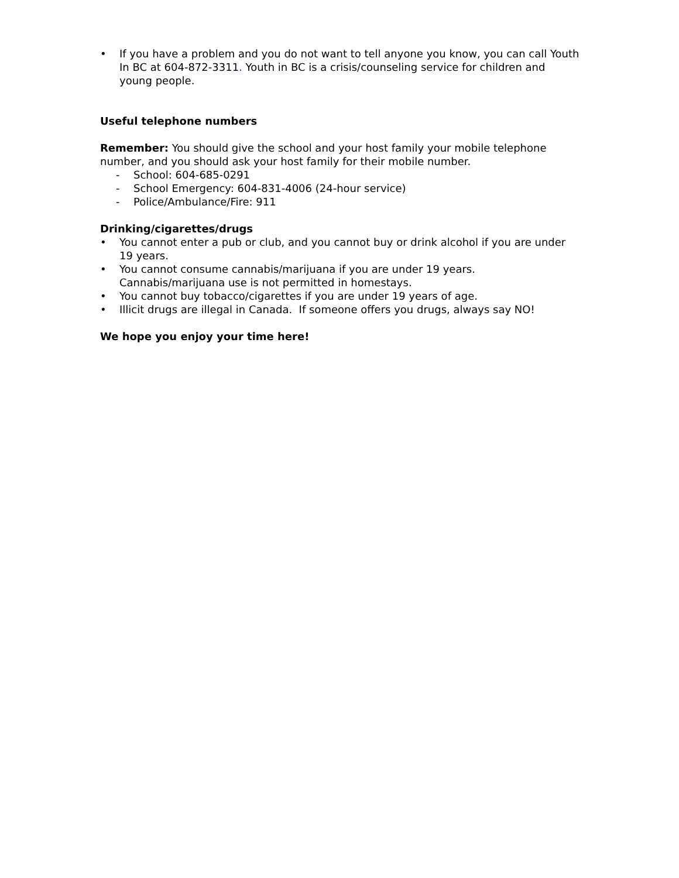• If you have a problem and you do not want to tell anyone you know, you can call Youth In BC at 604-872-3311. Youth in BC is a crisis/counseling service for children and young people.
Useful telephone numbers
Remember: You should give the school and your host family your mobile telephone number, and you should ask your host family for their mobile number.
- School: 604-685-0291
- School Emergency: 604-831-4006 (24-hour service)
- Police/Ambulance/Fire: 911
Drinking/cigarettes/drugs
• You cannot enter a pub or club, and you cannot buy or drink alcohol if you are under 19 years.
• You cannot consume cannabis/marijuana if you are under 19 years. Cannabis/marijuana use is not permitted in homestays.
• You cannot buy tobacco/cigarettes if you are under 19 years of age.
• Illicit drugs are illegal in Canada. If someone offers you drugs, always say NO!
We hope you enjoy your time here!